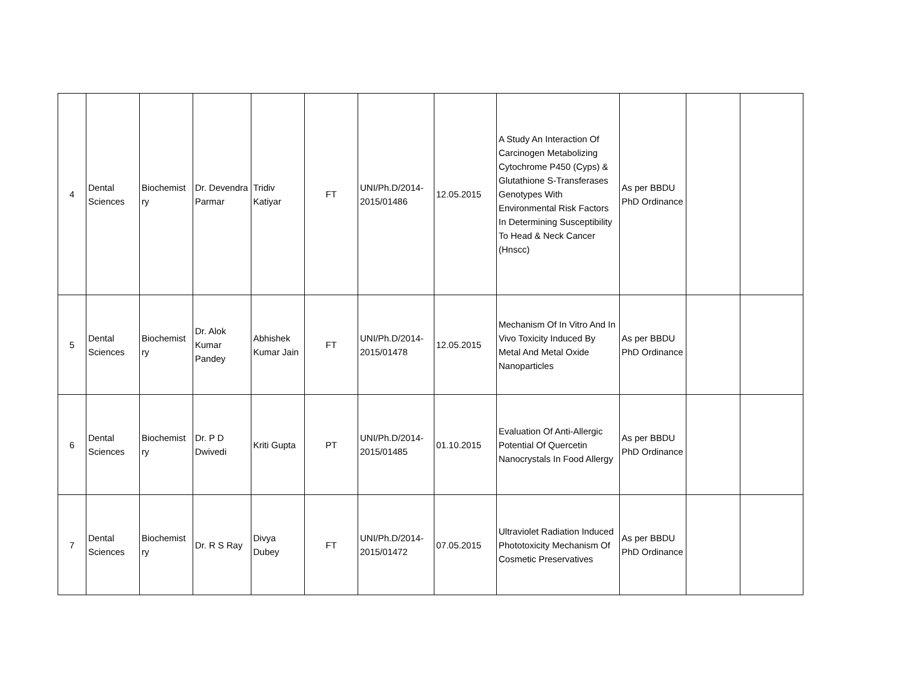| 4 | Dental Sciences | Biochemist ry | Dr. Devendra Parmar | Tridiv Katiyar | FT | UNI/Ph.D/2014-2015/01486 | 12.05.2015 | A Study An Interaction Of Carcinogen Metabolizing Cytochrome P450 (Cyps) & Glutathione S-Transferases Genotypes With Environmental Risk Factors In Determining Susceptibility To Head & Neck Cancer (Hnscc) | As per BBDU PhD Ordinance | | |
| 5 | Dental Sciences | Biochemist ry | Dr. Alok Kumar Pandey | Abhishek Kumar Jain | FT | UNI/Ph.D/2014-2015/01478 | 12.05.2015 | Mechanism Of In Vitro And In Vivo Toxicity Induced By Metal And Metal Oxide Nanoparticles | As per BBDU PhD Ordinance | | |
| 6 | Dental Sciences | Biochemist ry | Dr. P D Dwivedi | Kriti Gupta | PT | UNI/Ph.D/2014-2015/01485 | 01.10.2015 | Evaluation Of Anti-Allergic Potential Of Quercetin Nanocrystals In Food Allergy | As per BBDU PhD Ordinance | | |
| 7 | Dental Sciences | Biochemist ry | Dr. R S Ray | Divya Dubey | FT | UNI/Ph.D/2014-2015/01472 | 07.05.2015 | Ultraviolet Radiation Induced Phototoxicity Mechanism Of Cosmetic Preservatives | As per BBDU PhD Ordinance | | |